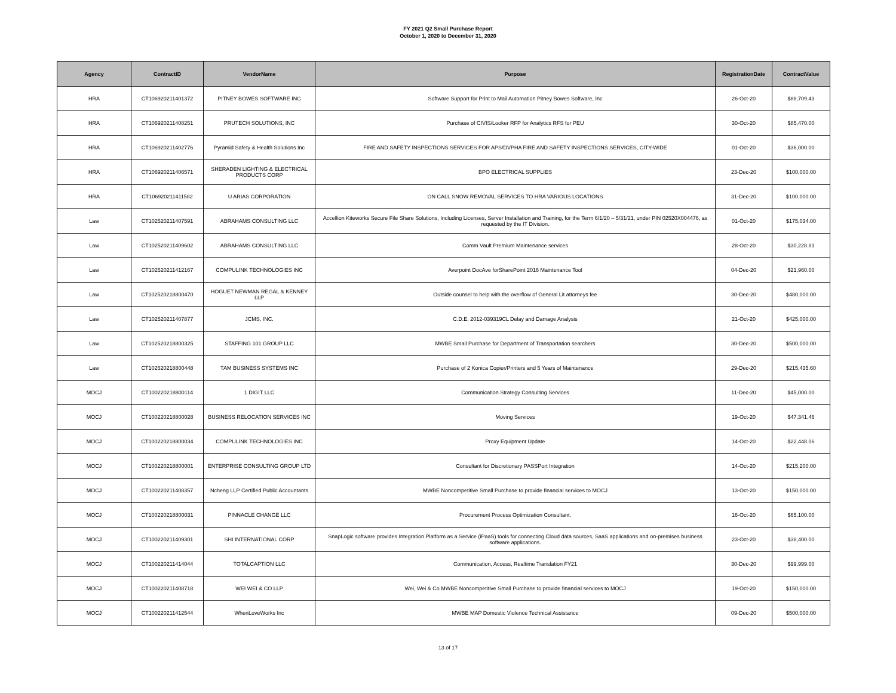FY 2021 Q2 Small Purchase Report
October 1, 2020 to December 31, 2020
| Agency | ContractID | VendorName | Purpose | RegistrationDate | ContractValue |
| --- | --- | --- | --- | --- | --- |
| HRA | CT106920211401372 | PITNEY BOWES SOFTWARE INC | Software Support for Print to Mail Automation Pitney Bowes Software, Inc | 26-Oct-20 | $88,709.43 |
| HRA | CT106920211408251 | PRUTECH SOLUTIONS, INC | Purchase of CIVIS/Looker RFP for Analytics RFS for PEU | 30-Oct-20 | $85,470.00 |
| HRA | CT106920211402776 | Pyramid Safety & Health Solutions Inc | FIRE AND SAFETY INSPECTIONS SERVICES FOR APS/DVPHA FIRE AND SAFETY INSPECTIONS SERVICES, CITY-WIDE | 01-Oct-20 | $36,000.00 |
| HRA | CT106920211406571 | SHERADEN LIGHTING & ELECTRICAL PRODUCTS CORP | BPO ELECTRICAL SUPPLIES | 23-Dec-20 | $100,000.00 |
| HRA | CT106920211411582 | U ARIAS CORPORATION | ON CALL SNOW REMOVAL SERVICES TO HRA VARIOUS LOCATIONS | 31-Dec-20 | $100,000.00 |
| Law | CT102520211407591 | ABRAHAMS CONSULTING LLC | Accellion Kiteworks Secure File Share Solutions, Including Licenses, Server Installation and Training, for the Term 6/1/20 – 5/31/21, under PIN 02520X004476, as requested by the IT Division. | 01-Oct-20 | $175,034.00 |
| Law | CT102520211409602 | ABRAHAMS CONSULTING LLC | Comm Vault Premium Maintenance services | 28-Oct-20 | $30,228.81 |
| Law | CT102520211412167 | COMPULINK TECHNOLOGIES INC | Averpoint DocAve forSharePoint 2016 Maintenance Tool | 04-Dec-20 | $21,960.00 |
| Law | CT102520218800470 | HOGUET NEWMAN REGAL & KENNEY LLP | Outside counsel to help with the overflow of General Lit attorneys fee | 30-Dec-20 | $480,000.00 |
| Law | CT102520211407877 | JCMS, INC. | C.D.E. 2012-039319CL Delay and Damage Analysis | 21-Oct-20 | $425,000.00 |
| Law | CT102520218800325 | STAFFING 101 GROUP LLC | MWBE Small Purchase for Department of Transportation searchers | 30-Dec-20 | $500,000.00 |
| Law | CT102520218800448 | TAM BUSINESS SYSTEMS INC | Purchase of 2 Konica Copier/Printers and 5 Years of Maintenance | 29-Dec-20 | $215,435.60 |
| MOCJ | CT100220218800114 | 1 DIGIT LLC | Communication Strategy Consulting Services | 11-Dec-20 | $45,000.00 |
| MOCJ | CT100220218800028 | BUSINESS RELOCATION SERVICES INC | Moving Services | 19-Oct-20 | $47,341.46 |
| MOCJ | CT100220218800034 | COMPULINK TECHNOLOGIES INC | Proxy Equipment Update | 14-Oct-20 | $22,448.06 |
| MOCJ | CT100220218800001 | ENTERPRISE CONSULTING GROUP LTD | Consultant for Discretionary PASSPort Integration | 14-Oct-20 | $215,200.00 |
| MOCJ | CT100220211408357 | Ncheng LLP Certified Public Accountants | MWBE Noncompetitive Small Purchase to provide financial services to MOCJ | 13-Oct-20 | $150,000.00 |
| MOCJ | CT100220218800031 | PINNACLE CHANGE LLC | Procurement Process Optimization Consultant. | 16-Oct-20 | $65,100.00 |
| MOCJ | CT100220211409301 | SHI INTERNATIONAL CORP | SnapLogic software provides Integration Platform as a Service (iPaaS) tools for connecting Cloud data sources, SaaS applications and on-premises business software applications. | 23-Oct-20 | $38,400.00 |
| MOCJ | CT100220211414044 | TOTALCAPTION LLC | Communication, Access, Realtime Translation FY21 | 30-Dec-20 | $99,999.00 |
| MOCJ | CT100220211408718 | WEI WEI & CO LLP | Wei, Wei & Co MWBE Noncompetitive Small Purchase to provide financial services to MOCJ | 19-Oct-20 | $150,000.00 |
| MOCJ | CT100220211412544 | WhenLoveWorks Inc | MWBE MAP Domestic Violence Technical Assistance | 09-Dec-20 | $500,000.00 |
13 of 17